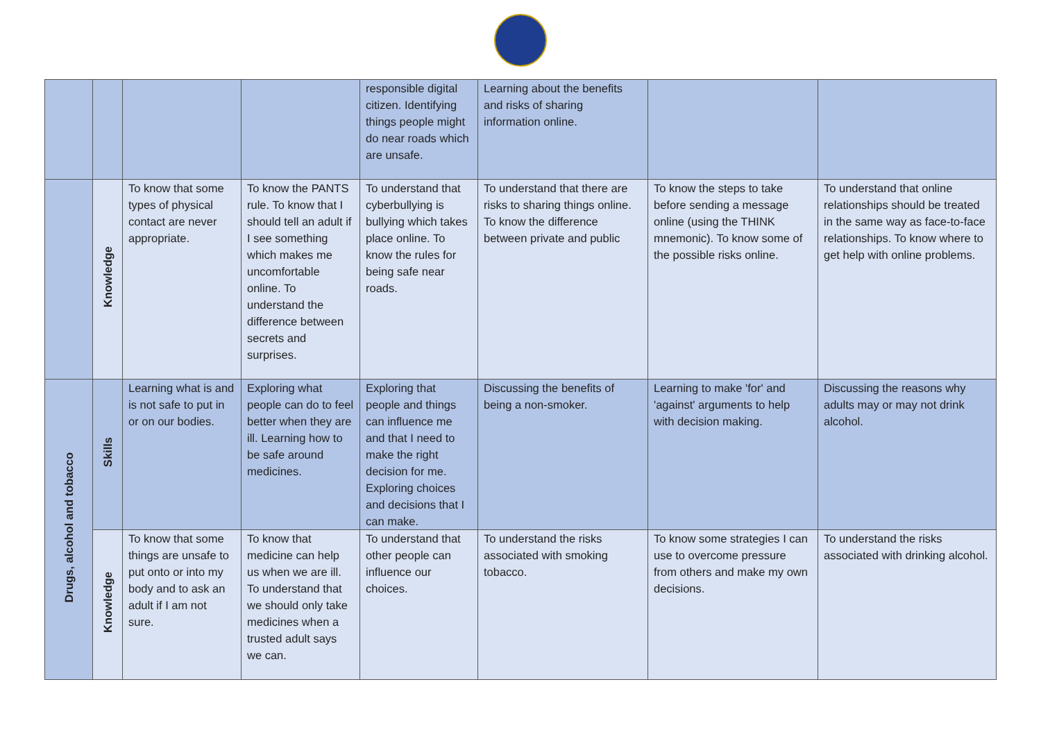| | | | | responsible digital citizen. Identifying things people might do near roads which are unsafe. | Learning about the benefits and risks of sharing information online. | | |
| | Knowledge | To know that some types of physical contact are never appropriate. | To know the PANTS rule. To know that I should tell an adult if I see something which makes me uncomfortable online. To understand the difference between secrets and surprises. | To understand that cyberbullying is bullying which takes place online. To know the rules for being safe near roads. | To understand that there are risks to sharing things online. To know the difference between private and public | To know the steps to take before sending a message online (using the THINK mnemonic). To know some of the possible risks online. | To understand that online relationships should be treated in the same way as face-to-face relationships. To know where to get help with online problems. |
| Drugs, alcohol and tobacco | Skills | Learning what is and is not safe to put in or on our bodies. | Exploring what people can do to feel better when they are ill. Learning how to be safe around medicines. | Exploring that people and things can influence me and that I need to make the right decision for me. Exploring choices and decisions that I can make. | Discussing the benefits of being a non-smoker. | Learning to make 'for' and 'against' arguments to help with decision making. | Discussing the reasons why adults may or may not drink alcohol. |
| | Knowledge | To know that some things are unsafe to put onto or into my body and to ask an adult if I am not sure. | To know that medicine can help us when we are ill. To understand that we should only take medicines when a trusted adult says we can. | To understand that other people can influence our choices. | To understand the risks associated with smoking tobacco. | To know some strategies I can use to overcome pressure from others and make my own decisions. | To understand the risks associated with drinking alcohol. |